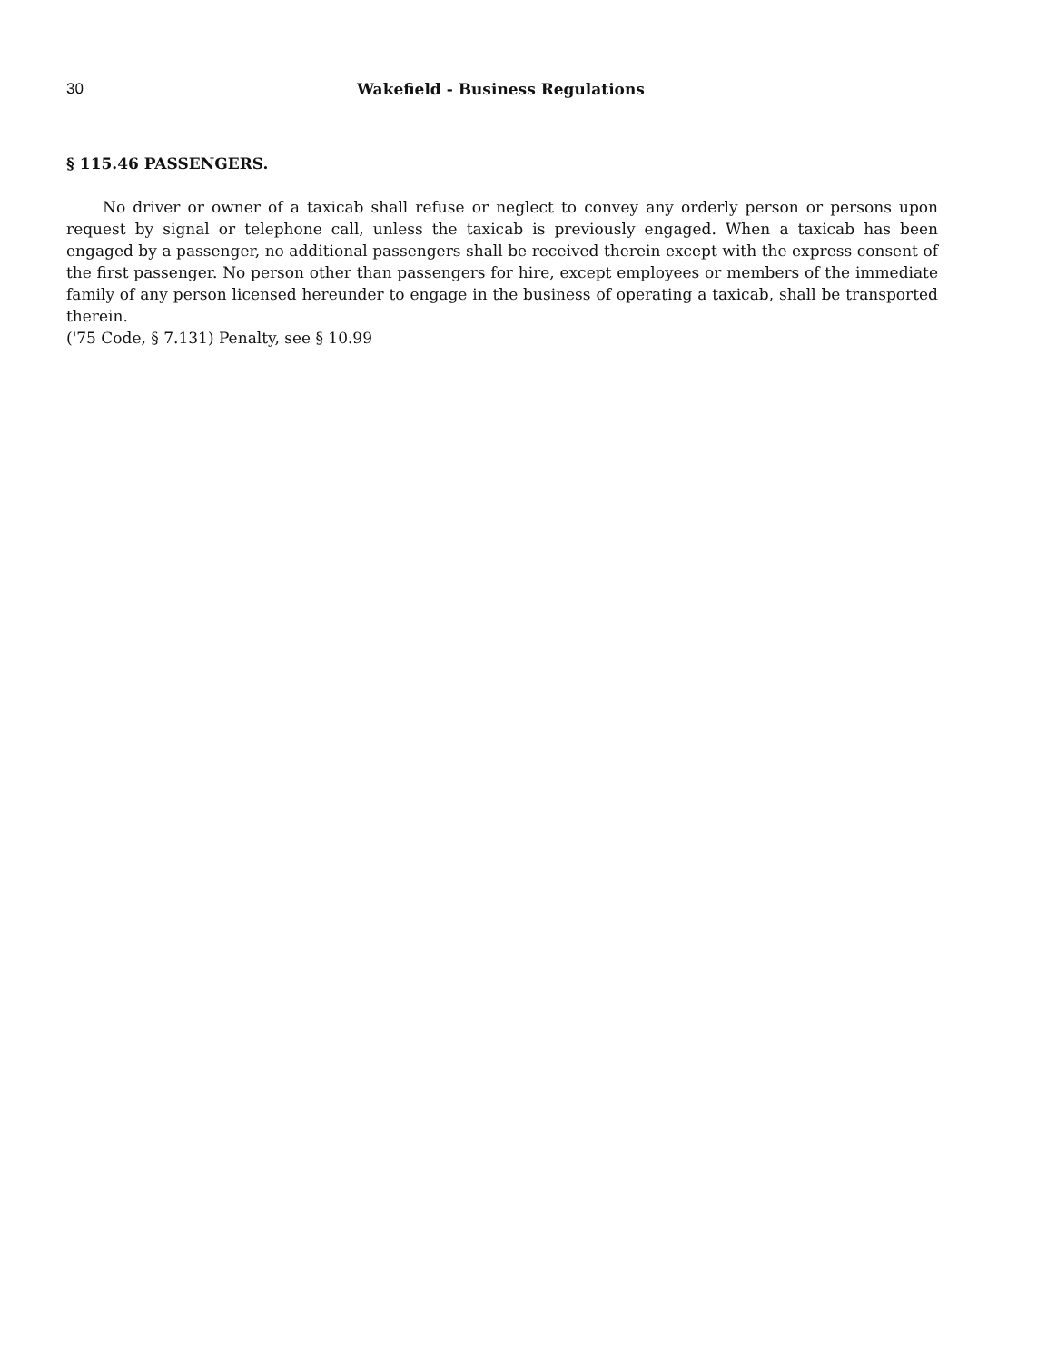30 Wakefield - Business Regulations
§ 115.46 PASSENGERS.
No driver or owner of a taxicab shall refuse or neglect to convey any orderly person or persons upon request by signal or telephone call, unless the taxicab is previously engaged. When a taxicab has been engaged by a passenger, no additional passengers shall be received therein except with the express consent of the first passenger. No person other than passengers for hire, except employees or members of the immediate family of any person licensed hereunder to engage in the business of operating a taxicab, shall be transported therein.
('75 Code, § 7.131) Penalty, see § 10.99